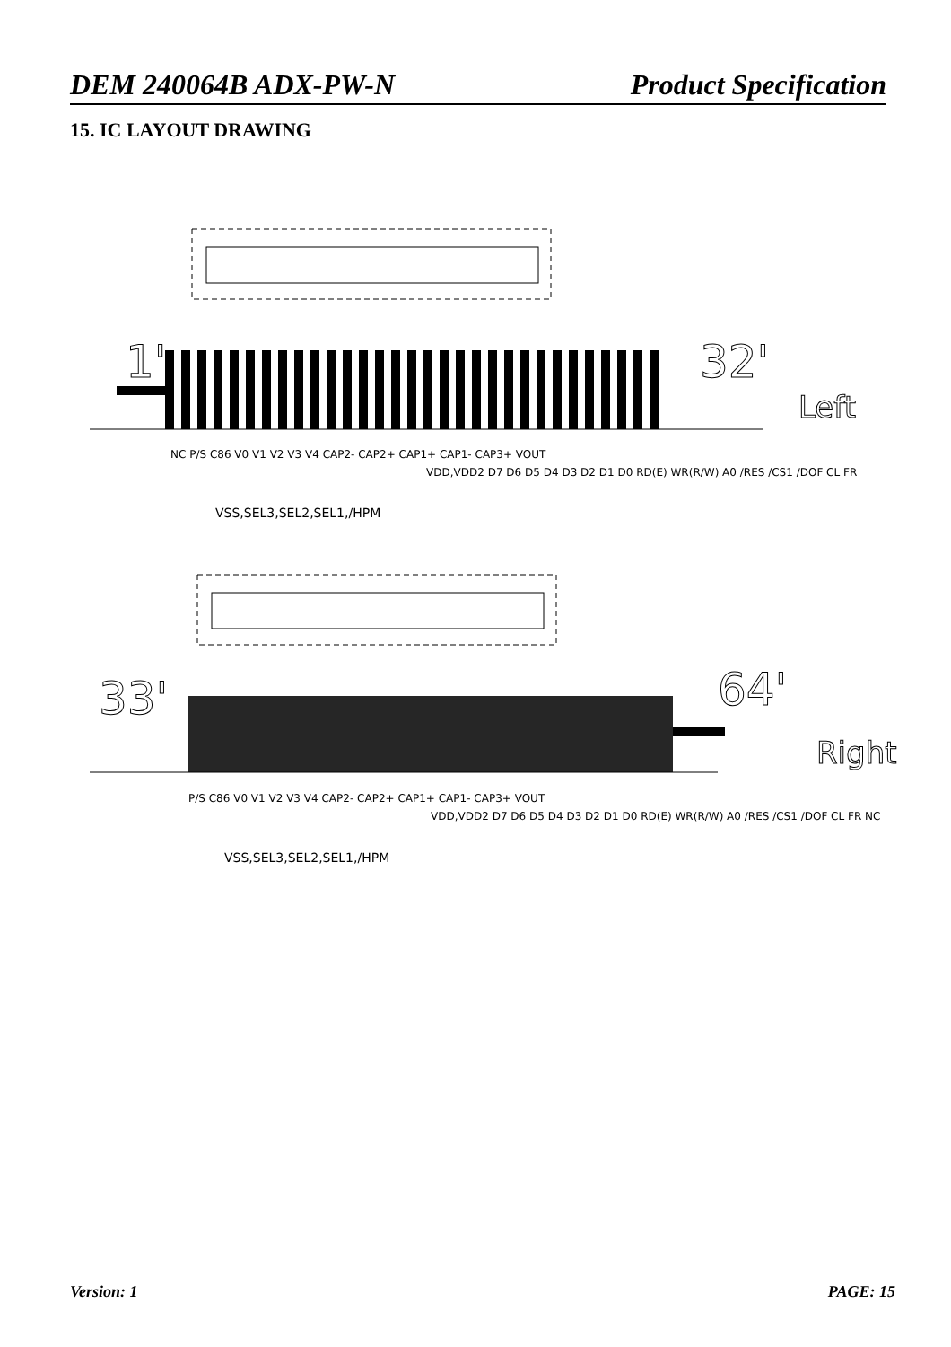DEM 240064B ADX-PW-N Product Specification
15. IC LAYOUT DRAWING
1'
32'
Left
VSS,SEL3,SEL2,SEL1,/HPM
NC P/S C86 V0 V1 V2 V3 V4 CAP2- CAP2+ CAP1+ CAP1- CAP3+ VOUT
VDD,VDD2 D7 D6 D5 D4 D3 D2 D1 D0 RD(E) WR(R/W) A0 /RES /CS1 /DOF CL FR
33'
64'
Right
VSS,SEL3,SEL2,SEL1,/HPM
P/S C86 V0 V1 V2 V3 V4 CAP2- CAP2+ CAP1+ CAP1- CAP3+ VOUT
VDD,VDD2 D7 D6 D5 D4 D3 D2 D1 D0 RD(E) WR(R/W) A0 /RES /CS1 /DOF CL FR NC
Version: 1 PAGE: 15